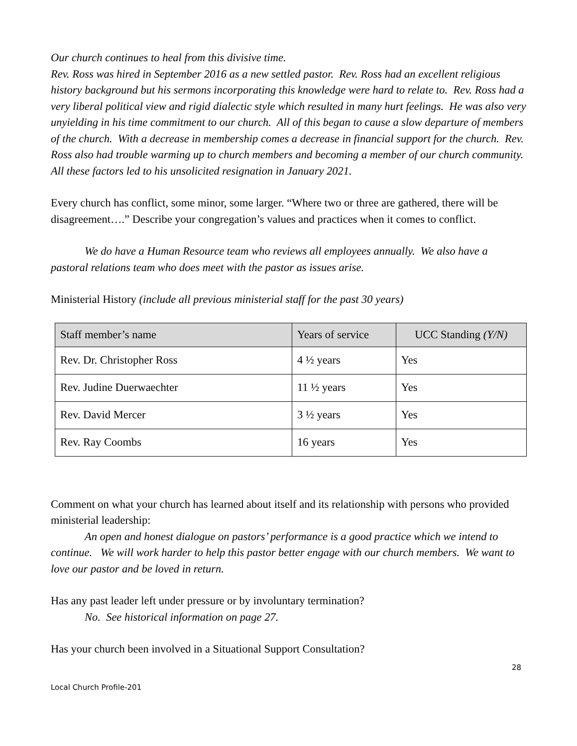Our church continues to heal from this divisive time.
Rev. Ross was hired in September 2016 as a new settled pastor. Rev. Ross had an excellent religious history background but his sermons incorporating this knowledge were hard to relate to. Rev. Ross had a very liberal political view and rigid dialectic style which resulted in many hurt feelings. He was also very unyielding in his time commitment to our church. All of this began to cause a slow departure of members of the church. With a decrease in membership comes a decrease in financial support for the church. Rev. Ross also had trouble warming up to church members and becoming a member of our church community. All these factors led to his unsolicited resignation in January 2021.
Every church has conflict, some minor, some larger. “Where two or three are gathered, there will be disagreement….” Describe your congregation’s values and practices when it comes to conflict.
We do have a Human Resource team who reviews all employees annually. We also have a pastoral relations team who does meet with the pastor as issues arise.
Ministerial History (include all previous ministerial staff for the past 30 years)
| Staff member’s name | Years of service | UCC Standing (Y/N) |
| --- | --- | --- |
| Rev. Dr. Christopher Ross | 4 ½ years | Yes |
| Rev. Judine Duerwaechter | 11 ½ years | Yes |
| Rev. David Mercer | 3 ½ years | Yes |
| Rev. Ray Coombs | 16 years | Yes |
Comment on what your church has learned about itself and its relationship with persons who provided ministerial leadership:
An open and honest dialogue on pastors’ performance is a good practice which we intend to continue. We will work harder to help this pastor better engage with our church members. We want to love our pastor and be loved in return.
Has any past leader left under pressure or by involuntary termination?
No. See historical information on page 27.
Has your church been involved in a Situational Support Consultation?
28
Local Church Profile-201